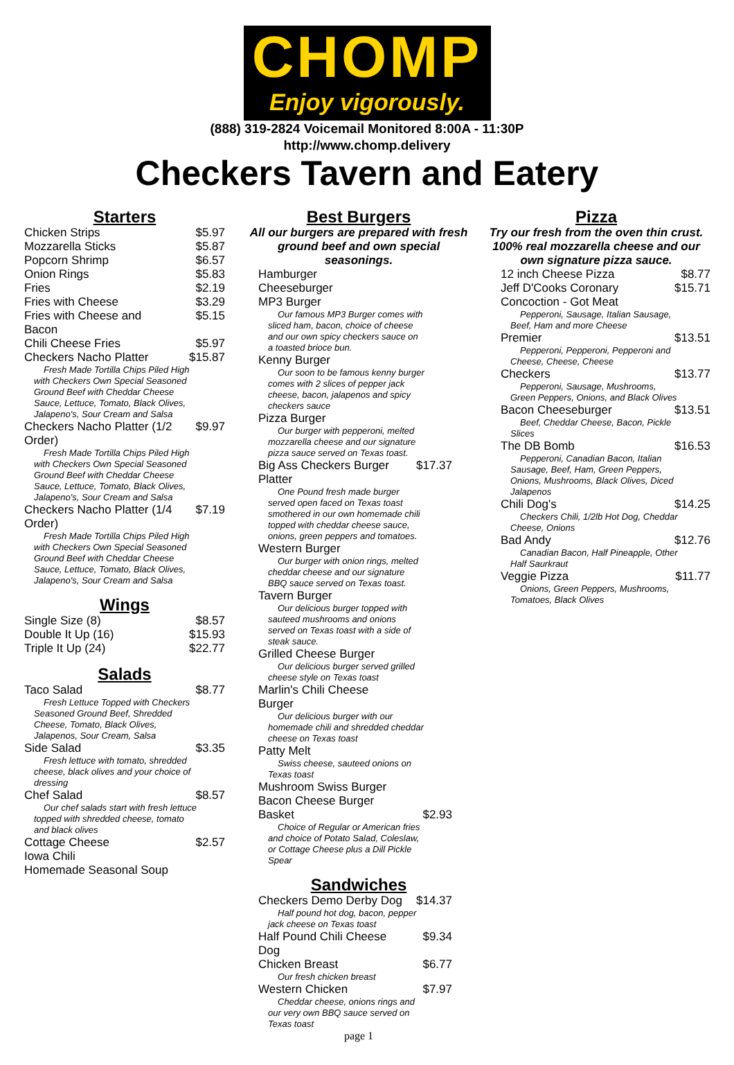CHOMP
Enjoy vigorously.
(888) 319-2824 Voicemail Monitored 8:00A - 11:30P
http://www.chomp.delivery
Checkers Tavern and Eatery
Starters
| Chicken Strips | $5.97 |
| Mozzarella Sticks | $5.87 |
| Popcorn Shrimp | $6.57 |
| Onion Rings | $5.83 |
| Fries | $2.19 |
| Fries with Cheese | $3.29 |
| Fries with Cheese and Bacon | $5.15 |
| Chili Cheese Fries | $5.97 |
| Checkers Nacho Platter | $15.87 |
| Fresh Made Tortilla Chips Piled High with Checkers Own Special Seasoned Ground Beef with Cheddar Cheese Sauce, Lettuce, Tomato, Black Olives, Jalapeno's, Sour Cream and Salsa | |
| Checkers Nacho Platter (1/2 Order) | $9.97 |
| Fresh Made Tortilla Chips Piled High with Checkers Own Special Seasoned Ground Beef with Cheddar Cheese Sauce, Lettuce, Tomato, Black Olives, Jalapeno's, Sour Cream and Salsa | |
| Checkers Nacho Platter (1/4 Order) | $7.19 |
| Fresh Made Tortilla Chips Piled High with Checkers Own Special Seasoned Ground Beef with Cheddar Cheese Sauce, Lettuce, Tomato, Black Olives, Jalapeno's, Sour Cream and Salsa | |
Wings
| Single Size (8) | $8.57 |
| Double It Up (16) | $15.93 |
| Triple It Up (24) | $22.77 |
Salads
| Taco Salad | $8.77 |
| Fresh Lettuce Topped with Checkers Seasoned Ground Beef, Shredded Cheese, Tomato, Black Olives, Jalapenos, Sour Cream, Salsa | |
| Side Salad | $3.35 |
| Fresh lettuce with tomato, shredded cheese, black olives and your choice of dressing | |
| Chef Salad | $8.57 |
| Our chef salads start with fresh lettuce topped with shredded cheese, tomato and black olives | |
| Cottage Cheese | $2.57 |
| Iowa Chili | |
| Homemade Seasonal Soup | |
Best Burgers
All our burgers are prepared with fresh ground beef and own special seasonings.
| Hamburger | |
| Cheeseburger | |
| MP3 Burger | |
| Our famous MP3 Burger comes with sliced ham, bacon, choice of cheese and our own spicy checkers sauce on a toasted brioce bun. | |
| Kenny Burger | |
| Our soon to be famous kenny burger comes with 2 slices of pepper jack cheese, bacon, jalapenos and spicy checkers sauce | |
| Pizza Burger | |
| Our burger with pepperoni, melted mozzarella cheese and our signature pizza sauce served on Texas toast. | |
| Big Ass Checkers Burger Platter | $17.37 |
| One Pound fresh made burger served open faced on Texas toast smothered in our own homemade chili topped with cheddar cheese sauce, onions, green peppers and tomatoes. | |
| Western Burger | |
| Our burger with onion rings, melted cheddar cheese and our signature BBQ sauce served on Texas toast. | |
| Tavern Burger | |
| Our delicious burger topped with sauteed mushrooms and onions served on Texas toast with a side of steak sauce. | |
| Grilled Cheese Burger | |
| Our delicious burger served grilled cheese style on Texas toast | |
| Marlin's Chili Cheese Burger | |
| Our delicious burger with our homemade chili and shredded cheddar cheese on Texas toast | |
| Patty Melt | |
| Swiss cheese, sauteed onions on Texas toast | |
| Mushroom Swiss Burger | |
| Bacon Cheese Burger | |
| Basket | $2.93 |
| Choice of Regular or American fries and choice of Potato Salad, Coleslaw, or Cottage Cheese plus a Dill Pickle Spear | |
Sandwiches
| Checkers Demo Derby Dog | $14.37 |
| Half pound hot dog, bacon, pepper jack cheese on Texas toast | |
| Half Pound Chili Cheese Dog | $9.34 |
| Chicken Breast | $6.77 |
| Our fresh chicken breast | |
| Western Chicken | $7.97 |
| Cheddar cheese, onions rings and our very own BBQ sauce served on Texas toast | |
page 1
Pizza
Try our fresh from the oven thin crust. 100% real mozzarella cheese and our own signature pizza sauce.
| 12 inch Cheese Pizza | $8.77 |
| Jeff D'Cooks Coronary | $15.71 |
| Concoction - Got Meat | |
| Pepperoni, Sausage, Italian Sausage, Beef, Ham and more Cheese | |
| Premier | $13.51 |
| Pepperoni, Pepperoni, Pepperoni and Cheese, Cheese, Cheese | |
| Checkers | $13.77 |
| Pepperoni, Sausage, Mushrooms, Green Peppers, Onions, and Black Olives | |
| Bacon Cheeseburger | $13.51 |
| Beef, Cheddar Cheese, Bacon, Pickle Slices | |
| The DB Bomb | $16.53 |
| Pepperoni, Canadian Bacon, Italian Sausage, Beef, Ham, Green Peppers, Onions, Mushrooms, Black Olives, Diced Jalapenos | |
| Chili Dog's | $14.25 |
| Checkers Chili, 1/2lb Hot Dog, Cheddar Cheese, Onions | |
| Bad Andy | $12.76 |
| Canadian Bacon, Half Pineapple, Other Half Saurkraut | |
| Veggie Pizza | $11.77 |
| Onions, Green Peppers, Mushrooms, Tomatoes, Black Olives | |